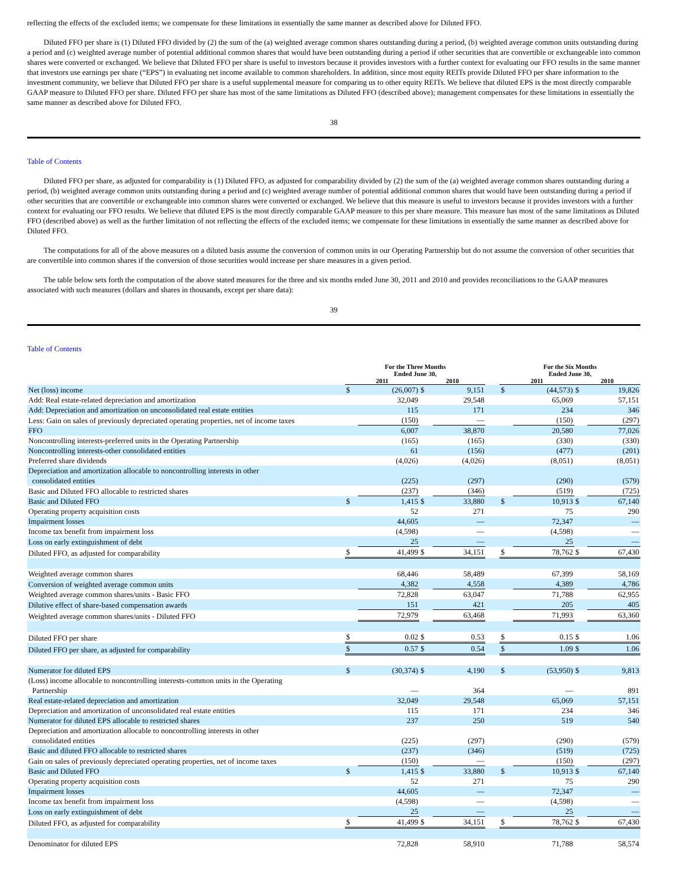reflecting the effects of the excluded items; we compensate for these limitations in essentially the same manner as described above for Diluted FFO.
Diluted FFO per share is (1) Diluted FFO divided by (2) the sum of the (a) weighted average common shares outstanding during a period, (b) weighted average common units outstanding during a period and (c) weighted average number of potential additional common shares that would have been outstanding during a period if other securities that are convertible or exchangeable into common shares were converted or exchanged. We believe that Diluted FFO per share is useful to investors because it provides investors with a further context for evaluating our FFO results in the same manner that investors use earnings per share (“EPS”) in evaluating net income available to common shareholders. In addition, since most equity REITs provide Diluted FFO per share information to the investment community, we believe that Diluted FFO per share is a useful supplemental measure for comparing us to other equity REITs. We believe that diluted EPS is the most directly comparable GAAP measure to Diluted FFO per share. Diluted FFO per share has most of the same limitations as Diluted FFO (described above); management compensates for these limitations in essentially the same manner as described above for Diluted FFO.
38
Table of Contents
Diluted FFO per share, as adjusted for comparability is (1) Diluted FFO, as adjusted for comparability divided by (2) the sum of the (a) weighted average common shares outstanding during a period, (b) weighted average common units outstanding during a period and (c) weighted average number of potential additional common shares that would have been outstanding during a period if other securities that are convertible or exchangeable into common shares were converted or exchanged. We believe that this measure is useful to investors because it provides investors with a further context for evaluating our FFO results. We believe that diluted EPS is the most directly comparable GAAP measure to this per share measure. This measure has most of the same limitations as Diluted FFO (described above) as well as the further limitation of not reflecting the effects of the excluded items; we compensate for these limitations in essentially the same manner as described above for Diluted FFO.
The computations for all of the above measures on a diluted basis assume the conversion of common units in our Operating Partnership but do not assume the conversion of other securities that are convertible into common shares if the conversion of those securities would increase per share measures in a given period.
The table below sets forth the computation of the above stated measures for the three and six months ended June 30, 2011 and 2010 and provides reconciliations to the GAAP measures associated with such measures (dollars and shares in thousands, except per share data):
39
Table of Contents
| | For the Three Months Ended June 30, | | | | | For the Six Months Ended June 30, | | | |
| | 2011 | | 2010 | | | 2011 | | 2010 | |
| Net (loss) income | $ | (26,007) | $ | 9,151 | | $ | (44,573) | $ | 19,826 |
| Add: Real estate-related depreciation and amortization | | 32,049 | | 29,548 | | | 65,069 | | 57,151 |
| Add: Depreciation and amortization on unconsolidated real estate entities | | 115 | | 171 | | | 234 | | 346 |
| Less: Gain on sales of previously depreciated operating properties, net of income taxes | | (150) | | — | | | (150) | | (297) |
| FFO | | 6,007 | | 38,870 | | | 20,580 | | 77,026 |
| Noncontrolling interests-preferred units in the Operating Partnership | | (165) | | (165) | | | (330) | | (330) |
| Noncontrolling interests-other consolidated entities | | 61 | | (156) | | | (477) | | (201) |
| Preferred share dividends | | (4,026) | | (4,026) | | | (8,051) | | (8,051) |
| Depreciation and amortization allocable to noncontrolling interests in other consolidated entities | | (225) | | (297) | | | (290) | | (579) |
| Basic and Diluted FFO allocable to restricted shares | | (237) | | (346) | | | (519) | | (725) |
| Basic and Diluted FFO | $ | 1,415 | $ | 33,880 | | $ | 10,913 | $ | 67,140 |
| Operating property acquisition costs | | 52 | | 271 | | | 75 | | 290 |
| Impairment losses | | 44,605 | | — | | | 72,347 | | — |
| Income tax benefit from impairment loss | | (4,598) | | — | | | (4,598) | | — |
| Loss on early extinguishment of debt | | 25 | | — | | | 25 | | — |
| Diluted FFO, as adjusted for comparability | $ | 41,499 | $ | 34,151 | | $ | 78,762 | $ | 67,430 |
| Weighted average common shares | | 68,446 | | 58,489 | | | 67,399 | | 58,169 |
| Conversion of weighted average common units | | 4,382 | | 4,558 | | | 4,389 | | 4,786 |
| Weighted average common shares/units - Basic FFO | | 72,828 | | 63,047 | | | 71,788 | | 62,955 |
| Dilutive effect of share-based compensation awards | | 151 | | 421 | | | 205 | | 405 |
| Weighted average common shares/units - Diluted FFO | | 72,979 | | 63,468 | | | 71,993 | | 63,360 |
| Diluted FFO per share | $ | 0.02 | $ | 0.53 | | $ | 0.15 | $ | 1.06 |
| Diluted FFO per share, as adjusted for comparability | $ | 0.57 | $ | 0.54 | | $ | 1.09 | $ | 1.06 |
| Numerator for diluted EPS | $ | (30,374) | $ | 4,190 | | $ | (53,950) | $ | 9,813 |
| (Loss) income allocable to noncontrolling interests-common units in the Operating Partnership | | — | | 364 | | | — | | 891 |
| Real estate-related depreciation and amortization | | 32,049 | | 29,548 | | | 65,069 | | 57,151 |
| Depreciation and amortization of unconsolidated real estate entities | | 115 | | 171 | | | 234 | | 346 |
| Numerator for diluted EPS allocable to restricted shares | | 237 | | 250 | | | 519 | | 540 |
| Depreciation and amortization allocable to noncontrolling interests in other consolidated entities | | (225) | | (297) | | | (290) | | (579) |
| Basic and diluted FFO allocable to restricted shares | | (237) | | (346) | | | (519) | | (725) |
| Gain on sales of previously depreciated operating properties, net of income taxes | | (150) | | — | | | (150) | | (297) |
| Basic and Diluted FFO | $ | 1,415 | $ | 33,880 | | $ | 10,913 | $ | 67,140 |
| Operating property acquisition costs | | 52 | | 271 | | | 75 | | 290 |
| Impairment losses | | 44,605 | | — | | | 72,347 | | — |
| Income tax benefit from impairment loss | | (4,598) | | — | | | (4,598) | | — |
| Loss on early extinguishment of debt | | 25 | | — | | | 25 | | — |
| Diluted FFO, as adjusted for comparability | $ | 41,499 | $ | 34,151 | | $ | 78,762 | $ | 67,430 |
| Denominator for diluted EPS | | 72,828 | | 58,910 | | | 71,788 | | 58,574 |